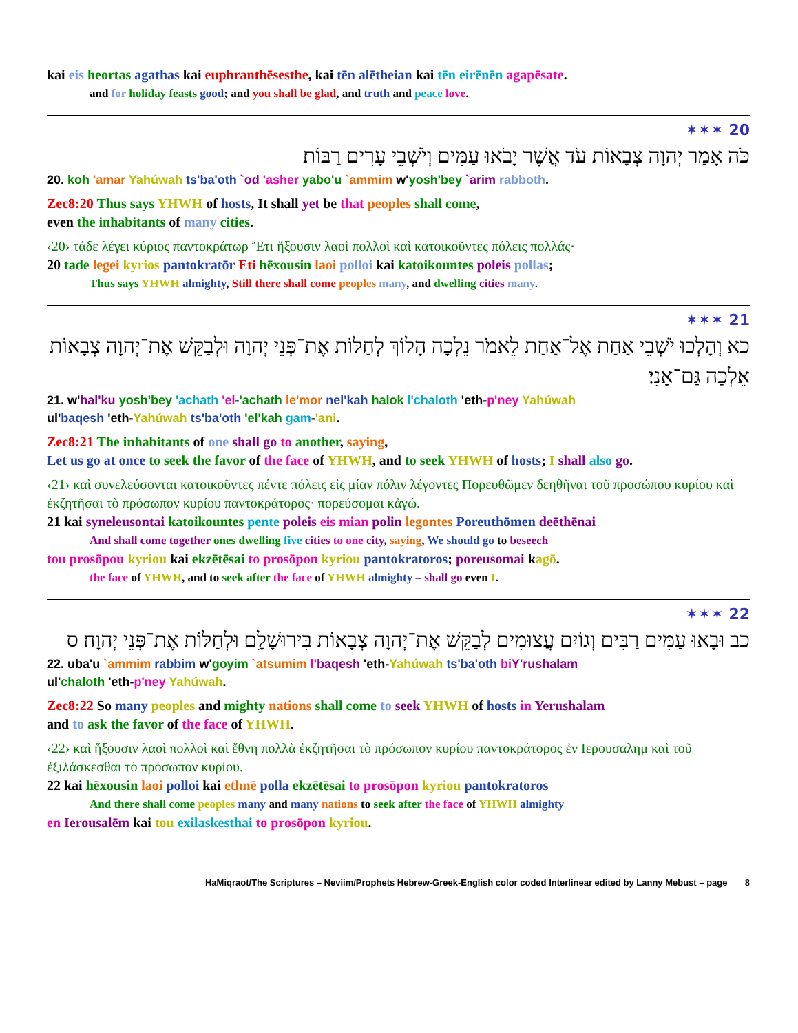kai eis heortas agathas kai euphranthēsesthe, kai tēn alētheian kai tēn eirēnēn agapēsate.
and for holiday feasts good; and you shall be glad, and truth and peace love.
20 ✶✶✶
כֹּה אָמַר יְהוָה צְבָאוֹת עֹד אֲשֶׁר יָבֹאוּ עַמִּים וְיֹשְׁבֵי עָרִים רַבּוֹת׃
20. koh 'amar Yahúwah ts'ba'oth `od 'asher yabo'u `ammim w'yosh'bey `arim rabboth.
Zec8:20 Thus says YHWH of hosts, It shall yet be that peoples shall come,
even the inhabitants of many cities.
‹20› τάδε λέγει κύριος παντοκράτωρ Ἔτι ἥξουσιν λαοὶ πολλοὶ καὶ κατοικοῦντες πόλεις πολλάς·
20 tade legei kyrios pantokratōr Eti hēxousin laoi polloi kai katoikountes poleis pollas;
Thus says YHWH almighty, Still there shall come peoples many, and dwelling cities many.
21 ✶✶✶
כא וְהָלְכוּ יֹשְׁבֵי אַחַת אֶל־אַחַת לֵאמֹר נֵלְכָה הָלוֹךְ לְחַלּוֹת אֶת־פְּנֵי יְהוָה וּלְבַקֵּשׁ אֶת־יְהוָה צְבָאוֹת אֵלְכָה גַּם־אָנִי׃
21. w'hal'ku yosh'bey 'achath 'el-'achath le'mor nel'kah halok l'chaloth 'eth-p'ney Yahúwah
ul'baqesh 'eth-Yahúwah ts'ba'oth 'el'kah gam-'ani.
Zec8:21 The inhabitants of one shall go to another, saying,
Let us go at once to seek the favor of the face of YHWH, and to seek YHWH of hosts; I shall also go.
‹21› καὶ συνελεύσονται κατοικοῦντες πέντε πόλεις εἰς μίαν πόλιν λέγοντες Πορευθῶμεν δεηθῆναι τοῦ προσώπου κυρίου καὶ ἐκζητῆσαι τὸ πρόσωπον κυρίου παντοκράτορος· πορεύσομαι κἀγώ.
21 kai syneleusontai katoikountes pente poleis eis mian polin legontes Poreuthōmen deēthēnai
And shall come together ones dwelling five cities to one city, saying, We should go to beseech
tou prosōpou kyriou kai ekzētēsai to prosōpon kyriou pantokratoros; poreusomai kagō.
the face of YHWH, and to seek after the face of YHWH almighty – shall go even I.
22 ✶✶✶
כב וּבָאוּ עַמִּים רַבִּים וְגוֹיִם עֲצוּמִים לְבַקֵּשׁ אֶת־יְהוָה צְבָאוֹת בִּירוּשָׁלִָם וּלְחַלּוֹת אֶת־פְּנֵי יְהוָה׃ ס
22. uba'u `ammim rabbim w'goyim `atsumim l'baqesh 'eth-Yahúwah ts'ba'oth bi Y'rushalam
ul'chaloth 'eth-p'ney Yahúwah.
Zec8:22 So many peoples and mighty nations shall come to seek YHWH of hosts in Yerushalam
and to ask the favor of the face of YHWH.
‹22› καὶ ἥξουσιν λαοὶ πολλοὶ καὶ ἔθνη πολλὰ ἐκζητῆσαι τὸ πρόσωπον κυρίου παντοκράτορος ἐν Ιερουσαλημ καὶ τοῦ ἐξιλάσκεσθαι τὸ πρόσωπον κυρίου.
22 kai hēxousin laoi polloi kai ethnē polla ekzētēsai to prosōpon kyriou pantokratoros
And there shall come peoples many and many nations to seek after the face of YHWH almighty
en Ierousalēm kai tou exilaskesthai to prosōpon kyriou.
HaMiqraot/The Scriptures – Neviim/Prophets Hebrew-Greek-English color coded Interlinear edited by Lanny Mebust – page 8